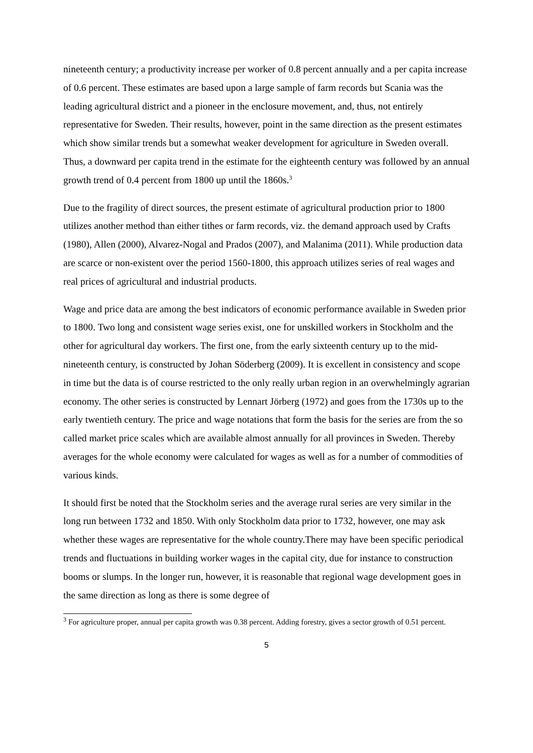nineteenth century; a productivity increase per worker of 0.8 percent annually and a per capita increase of 0.6 percent. These estimates are based upon a large sample of farm records but Scania was the leading agricultural district and a pioneer in the enclosure movement, and, thus, not entirely representative for Sweden. Their results, however, point in the same direction as the present estimates which show similar trends but a somewhat weaker development for agriculture in Sweden overall. Thus, a downward per capita trend in the estimate for the eighteenth century was followed by an annual growth trend of 0.4 percent from 1800 up until the 1860s.<sup>3</sup>
Due to the fragility of direct sources, the present estimate of agricultural production prior to 1800 utilizes another method than either tithes or farm records, viz. the demand approach used by Crafts (1980), Allen (2000), Alvarez-Nogal and Prados (2007), and Malanima (2011). While production data are scarce or non-existent over the period 1560-1800, this approach utilizes series of real wages and real prices of agricultural and industrial products.
Wage and price data are among the best indicators of economic performance available in Sweden prior to 1800. Two long and consistent wage series exist, one for unskilled workers in Stockholm and the other for agricultural day workers. The first one, from the early sixteenth century up to the mid-nineteenth century, is constructed by Johan Söderberg (2009). It is excellent in consistency and scope in time but the data is of course restricted to the only really urban region in an overwhelmingly agrarian economy. The other series is constructed by Lennart Jörberg (1972) and goes from the 1730s up to the early twentieth century. The price and wage notations that form the basis for the series are from the so called market price scales which are available almost annually for all provinces in Sweden. Thereby averages for the whole economy were calculated for wages as well as for a number of commodities of various kinds.
It should first be noted that the Stockholm series and the average rural series are very similar in the long run between 1732 and 1850. With only Stockholm data prior to 1732, however, one may ask whether these wages are representative for the whole country.There may have been specific periodical trends and fluctuations in building worker wages in the capital city, due for instance to construction booms or slumps. In the longer run, however, it is reasonable that regional wage development goes in the same direction as long as there is some degree of
<sup>3</sup> For agriculture proper, annual per capita growth was 0.38 percent. Adding forestry, gives a sector growth of 0.51 percent.
5